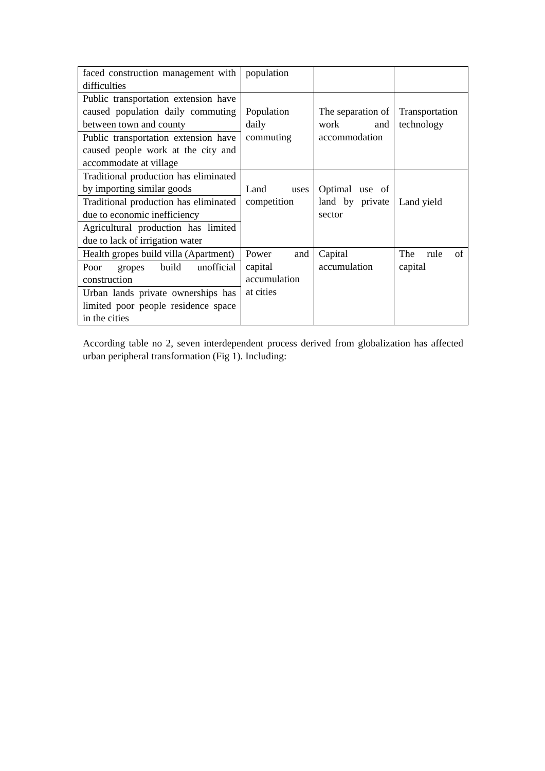| faced construction management with difficulties | population | | |
| Public transportation extension have caused population daily commuting between town and county | Population daily commuting | The separation of work and accommodation | Transportation technology |
| Public transportation extension have caused people work at the city and accommodate at village | | | |
| Traditional production has eliminated by importing similar goods | Land uses competition | Optimal use of land by private sector | Land yield |
| Traditional production has eliminated due to economic inefficiency | | | |
| Agricultural production has limited due to lack of irrigation water | | | |
| Health gropes build villa (Apartment) | Power and capital accumulation at cities | Capital accumulation | The rule of capital |
| Poor gropes build unofficial construction | | | |
| Urban lands private ownerships has limited poor people residence space in the cities | | | |
According table no 2, seven interdependent process derived from globalization has affected urban peripheral transformation (Fig 1). Including: